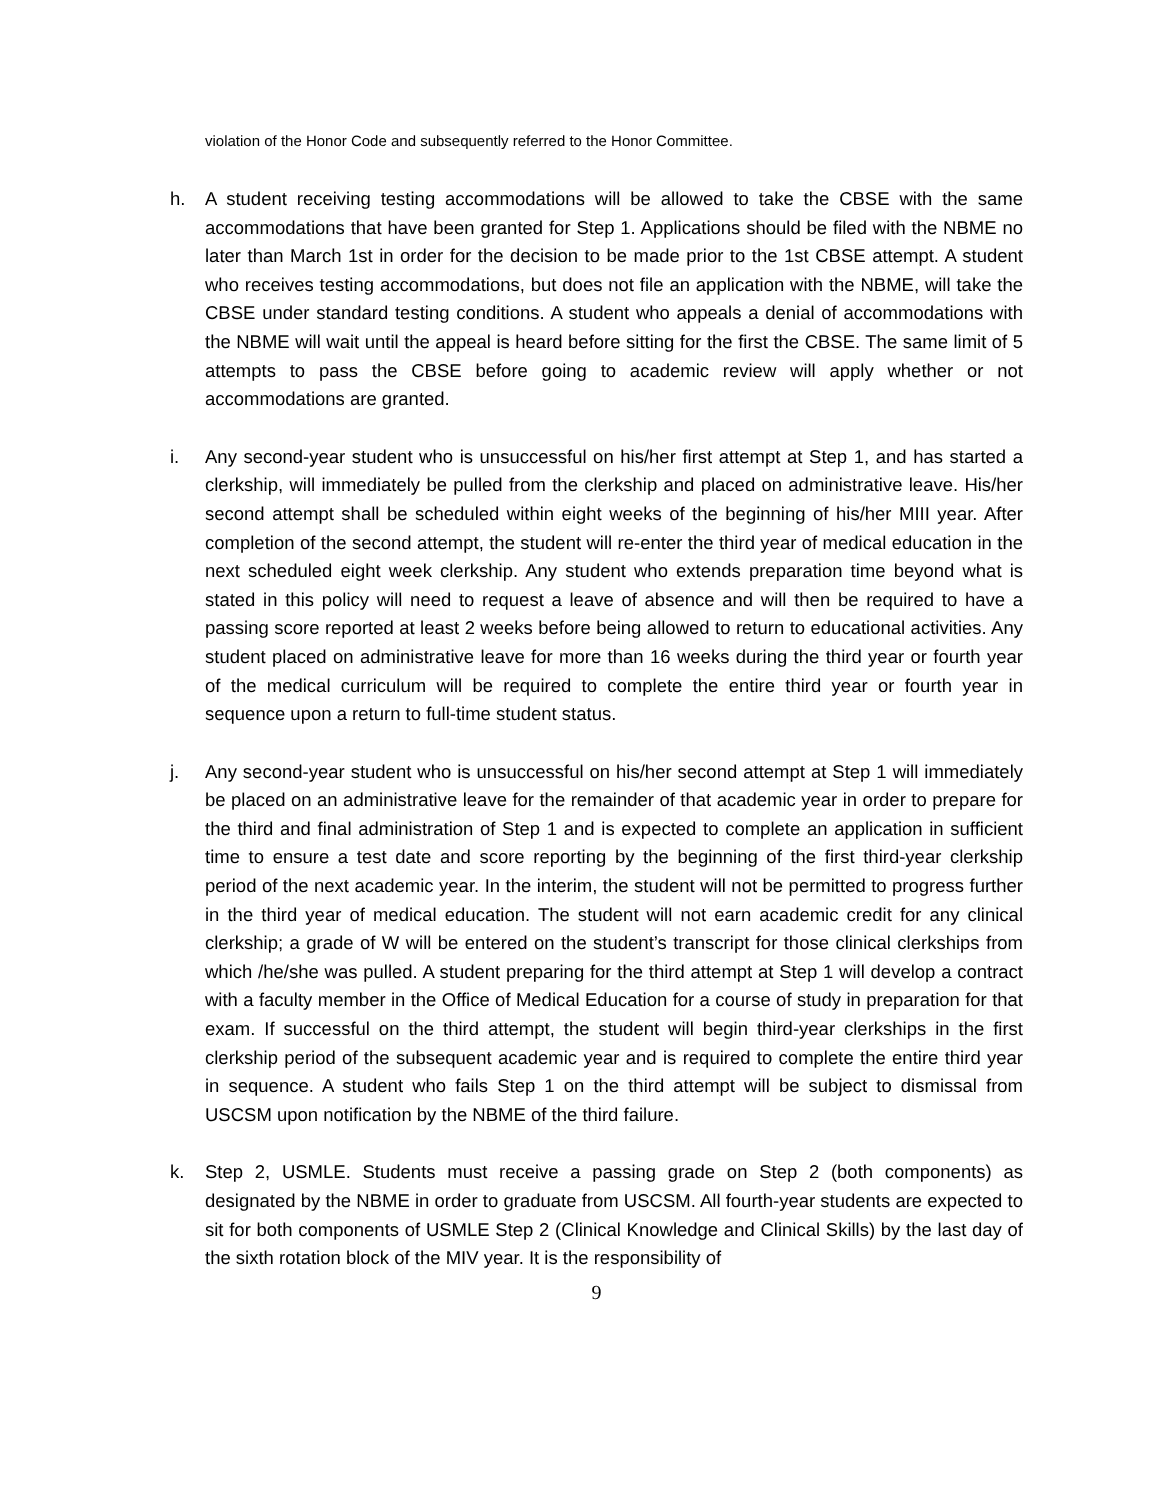violation of the Honor Code and subsequently referred to the Honor Committee.
h. A student receiving testing accommodations will be allowed to take the CBSE with the same accommodations that have been granted for Step 1. Applications should be filed with the NBME no later than March 1st in order for the decision to be made prior to the 1st CBSE attempt. A student who receives testing accommodations, but does not file an application with the NBME, will take the CBSE under standard testing conditions. A student who appeals a denial of accommodations with the NBME will wait until the appeal is heard before sitting for the first the CBSE. The same limit of 5 attempts to pass the CBSE before going to academic review will apply whether or not accommodations are granted.
i. Any second-year student who is unsuccessful on his/her first attempt at Step 1, and has started a clerkship, will immediately be pulled from the clerkship and placed on administrative leave. His/her second attempt shall be scheduled within eight weeks of the beginning of his/her MIII year. After completion of the second attempt, the student will re-enter the third year of medical education in the next scheduled eight week clerkship. Any student who extends preparation time beyond what is stated in this policy will need to request a leave of absence and will then be required to have a passing score reported at least 2 weeks before being allowed to return to educational activities. Any student placed on administrative leave for more than 16 weeks during the third year or fourth year of the medical curriculum will be required to complete the entire third year or fourth year in sequence upon a return to full-time student status.
j. Any second-year student who is unsuccessful on his/her second attempt at Step 1 will immediately be placed on an administrative leave for the remainder of that academic year in order to prepare for the third and final administration of Step 1 and is expected to complete an application in sufficient time to ensure a test date and score reporting by the beginning of the first third-year clerkship period of the next academic year. In the interim, the student will not be permitted to progress further in the third year of medical education. The student will not earn academic credit for any clinical clerkship; a grade of W will be entered on the student’s transcript for those clinical clerkships from which /he/she was pulled. A student preparing for the third attempt at Step 1 will develop a contract with a faculty member in the Office of Medical Education for a course of study in preparation for that exam. If successful on the third attempt, the student will begin third-year clerkships in the first clerkship period of the subsequent academic year and is required to complete the entire third year in sequence. A student who fails Step 1 on the third attempt will be subject to dismissal from USCSM upon notification by the NBME of the third failure.
k. Step 2, USMLE. Students must receive a passing grade on Step 2 (both components) as designated by the NBME in order to graduate from USCSM. All fourth-year students are expected to sit for both components of USMLE Step 2 (Clinical Knowledge and Clinical Skills) by the last day of the sixth rotation block of the MIV year. It is the responsibility of
9